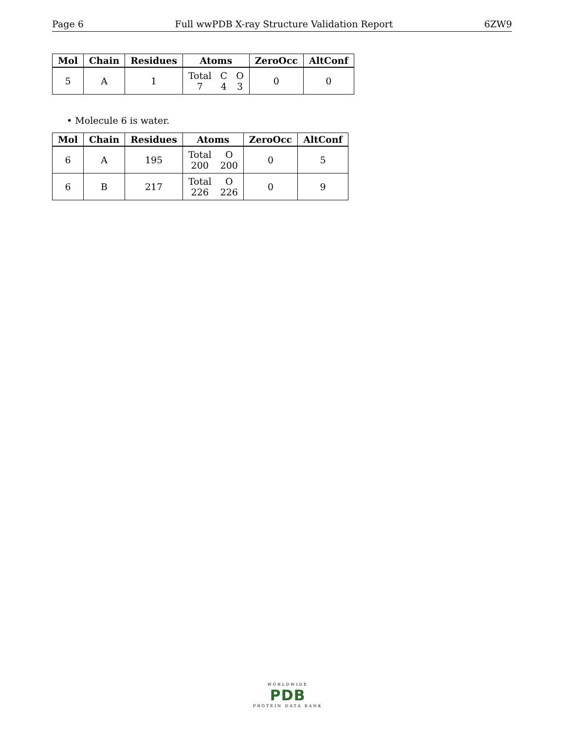Page 6 Full wwPDB X-ray Structure Validation Report 6ZW9
| Mol | Chain | Residues | Atoms | ZeroOcc | AltConf |
| --- | --- | --- | --- | --- | --- |
| 5 | A | 1 | Total 7 C 4 O 3 | 0 | 0 |
• Molecule 6 is water.
| Mol | Chain | Residues | Atoms | ZeroOcc | AltConf |
| --- | --- | --- | --- | --- | --- |
| 6 | A | 195 | Total 200 O 200 | 0 | 5 |
| 6 | B | 217 | Total 226 O 226 | 0 | 9 |
WORLDWIDE
PDB
PROTEIN DATA BANK